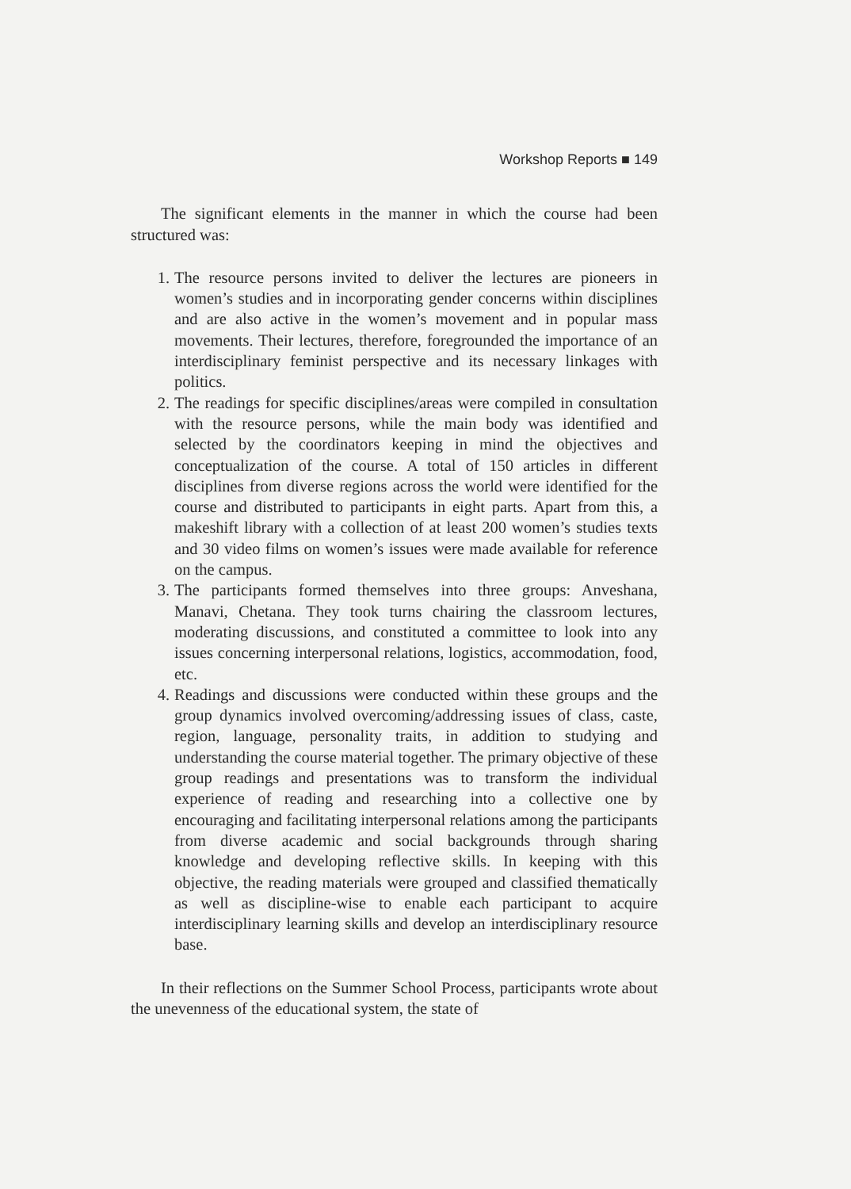Workshop Reports ■ 149
The significant elements in the manner in which the course had been structured was:
1. The resource persons invited to deliver the lectures are pioneers in women’s studies and in incorporating gender concerns within disciplines and are also active in the women’s movement and in popular mass movements. Their lectures, therefore, foregrounded the importance of an interdisciplinary feminist perspective and its necessary linkages with politics.
2. The readings for specific disciplines/areas were compiled in consultation with the resource persons, while the main body was identified and selected by the coordinators keeping in mind the objectives and conceptualization of the course. A total of 150 articles in different disciplines from diverse regions across the world were identified for the course and distributed to participants in eight parts. Apart from this, a makeshift library with a collection of at least 200 women’s studies texts and 30 video films on women’s issues were made available for reference on the campus.
3. The participants formed themselves into three groups: Anveshana, Manavi, Chetana. They took turns chairing the classroom lectures, moderating discussions, and constituted a committee to look into any issues concerning interpersonal relations, logistics, accommodation, food, etc.
4. Readings and discussions were conducted within these groups and the group dynamics involved overcoming/addressing issues of class, caste, region, language, personality traits, in addition to studying and understanding the course material together. The primary objective of these group readings and presentations was to transform the individual experience of reading and researching into a collective one by encouraging and facilitating interpersonal relations among the participants from diverse academic and social backgrounds through sharing knowledge and developing reflective skills. In keeping with this objective, the reading materials were grouped and classified thematically as well as discipline-wise to enable each participant to acquire interdisciplinary learning skills and develop an interdisciplinary resource base.
In their reflections on the Summer School Process, participants wrote about the unevenness of the educational system, the state of